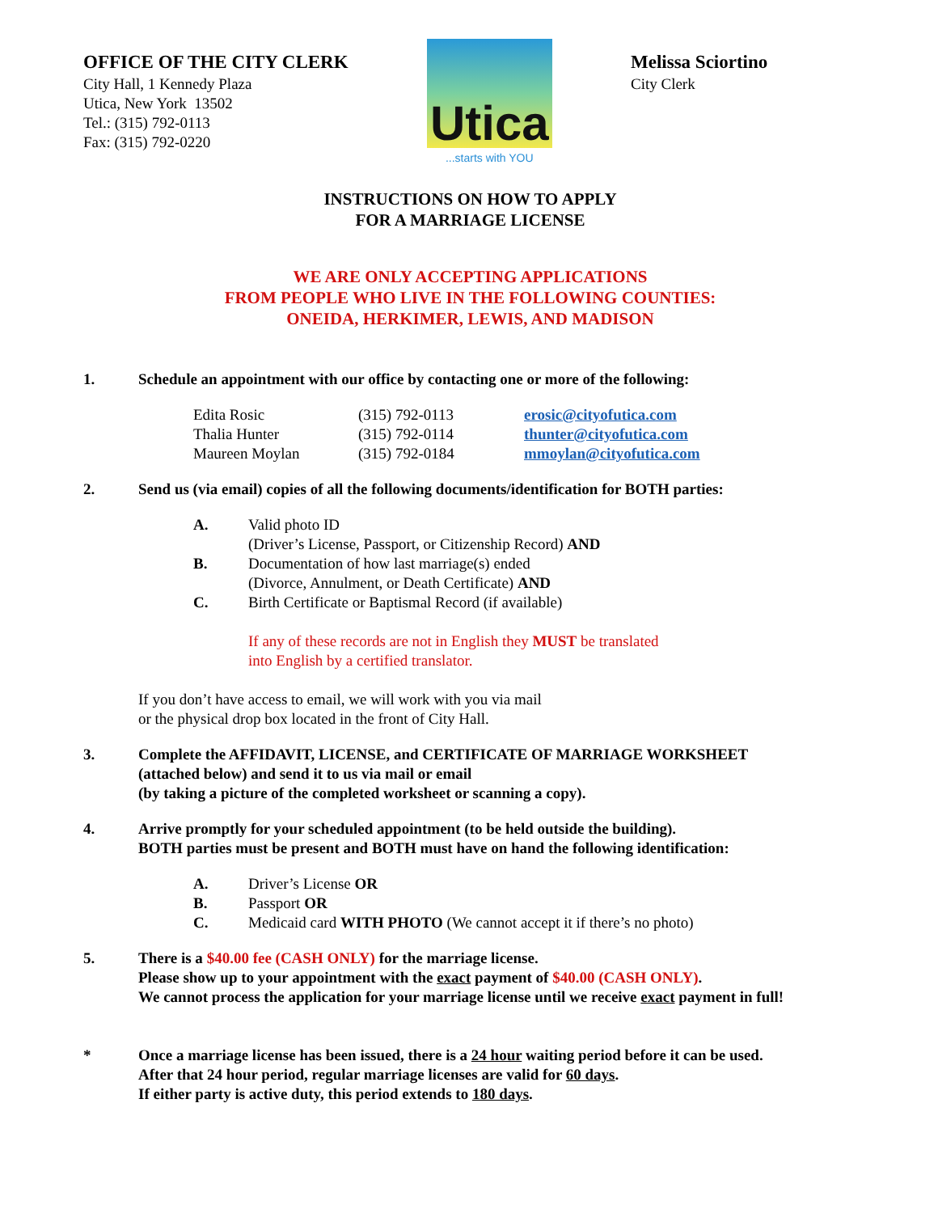OFFICE OF THE CITY CLERK
City Hall, 1 Kennedy Plaza
Utica, New York 13502
Tel.: (315) 792-0113
Fax: (315) 792-0220
Utica
...starts with YOU
Melissa Sciortino
City Clerk
INSTRUCTIONS ON HOW TO APPLY
FOR A MARRIAGE LICENSE
WE ARE ONLY ACCEPTING APPLICATIONS
FROM PEOPLE WHO LIVE IN THE FOLLOWING COUNTIES:
ONEIDA, HERKIMER, LEWIS, AND MADISON
1. Schedule an appointment with our office by contacting one or more of the following:
| Edita Rosic | (315) 792-0113 | erosic@cityofutica.com |
| Thalia Hunter | (315) 792-0114 | thunter@cityofutica.com |
| Maureen Moylan | (315) 792-0184 | mmoylan@cityofutica.com |
2. Send us (via email) copies of all the following documents/identification for BOTH parties:
| A. | Valid photo ID (Driver’s License, Passport, or Citizenship Record) AND |
| B. | Documentation of how last marriage(s) ended (Divorce, Annulment, or Death Certificate) AND |
| C. | Birth Certificate or Baptismal Record (if available) |
If any of these records are not in English they MUST be translated
into English by a certified translator.
If you don’t have access to email, we will work with you via mail
or the physical drop box located in the front of City Hall.
3. Complete the AFFIDAVIT, LICENSE, and CERTIFICATE OF MARRIAGE WORKSHEET
(attached below) and send it to us via mail or email
(by taking a picture of the completed worksheet or scanning a copy).
4. Arrive promptly for your scheduled appointment (to be held outside the building).
BOTH parties must be present and BOTH must have on hand the following identification:
| A. | Driver’s License OR |
| B. | Passport OR |
| C. | Medicaid card WITH PHOTO (We cannot accept it if there’s no photo) |
5. There is a $40.00 fee (CASH ONLY) for the marriage license.
Please show up to your appointment with the exact payment of $40.00 (CASH ONLY).
We cannot process the application for your marriage license until we receive exact payment in full!
* Once a marriage license has been issued, there is a 24 hour waiting period before it can be used.
After that 24 hour period, regular marriage licenses are valid for 60 days.
If either party is active duty, this period extends to 180 days.